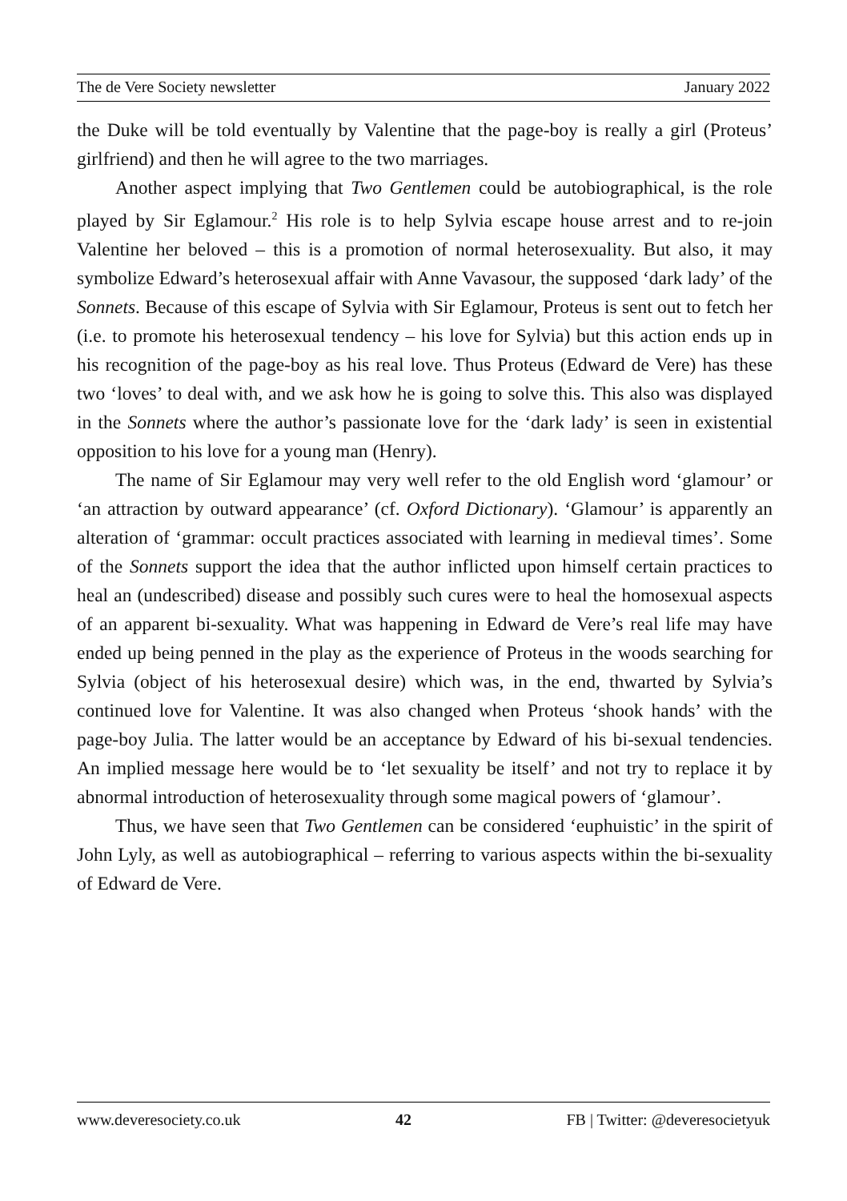The de Vere Society newsletter January 2022
the Duke will be told eventually by Valentine that the page-boy is really a girl (Proteus’ girlfriend) and then he will agree to the two marriages.
Another aspect implying that Two Gentlemen could be autobiographical, is the role played by Sir Eglamour.<sup>2</sup> His role is to help Sylvia escape house arrest and to re-join Valentine her beloved – this is a promotion of normal heterosexuality. But also, it may symbolize Edward’s heterosexual affair with Anne Vavasour, the supposed ‘dark lady’ of the Sonnets. Because of this escape of Sylvia with Sir Eglamour, Proteus is sent out to fetch her (i.e. to promote his heterosexual tendency – his love for Sylvia) but this action ends up in his recognition of the page-boy as his real love. Thus Proteus (Edward de Vere) has these two ‘loves’ to deal with, and we ask how he is going to solve this. This also was displayed in the Sonnets where the author’s passionate love for the ‘dark lady’ is seen in existential opposition to his love for a young man (Henry).
The name of Sir Eglamour may very well refer to the old English word ‘glamour’ or ‘an attraction by outward appearance’ (cf. Oxford Dictionary). ‘Glamour’ is apparently an alteration of ‘grammar: occult practices associated with learning in medieval times’. Some of the Sonnets support the idea that the author inflicted upon himself certain practices to heal an (undescribed) disease and possibly such cures were to heal the homosexual aspects of an apparent bi-sexuality. What was happening in Edward de Vere’s real life may have ended up being penned in the play as the experience of Proteus in the woods searching for Sylvia (object of his heterosexual desire) which was, in the end, thwarted by Sylvia’s continued love for Valentine. It was also changed when Proteus ‘shook hands’ with the page-boy Julia. The latter would be an acceptance by Edward of his bi-sexual tendencies. An implied message here would be to ‘let sexuality be itself’ and not try to replace it by abnormal introduction of heterosexuality through some magical powers of ‘glamour’.
Thus, we have seen that Two Gentlemen can be considered ‘euphuistic’ in the spirit of John Lyly, as well as autobiographical – referring to various aspects within the bi-sexuality of Edward de Vere.
www.deveresociety.co.uk 42 FB | Twitter: @deveresocietyuk